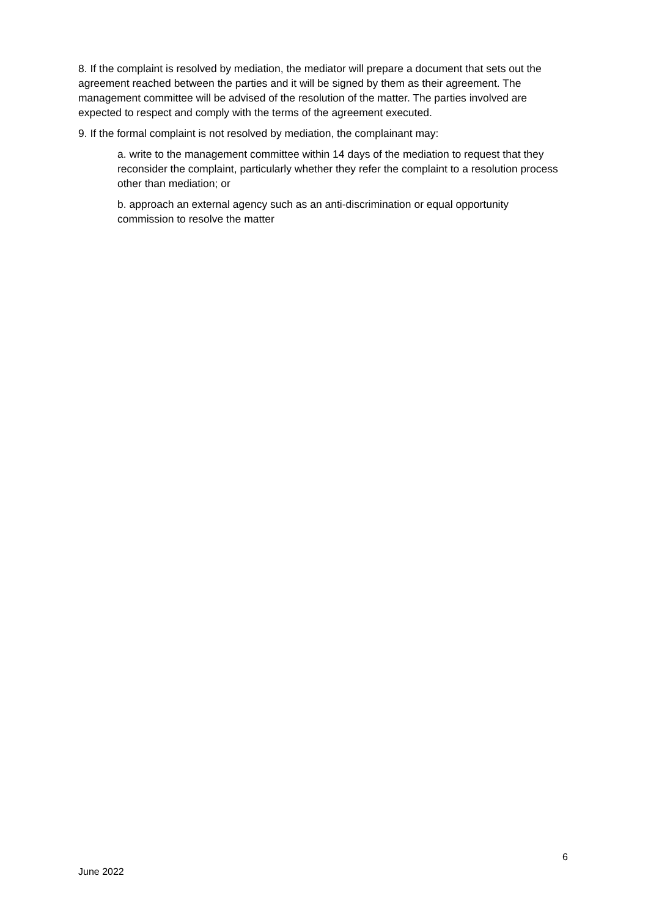8. If the complaint is resolved by mediation, the mediator will prepare a document that sets out the agreement reached between the parties and it will be signed by them as their agreement. The management committee will be advised of the resolution of the matter. The parties involved are expected to respect and comply with the terms of the agreement executed.
9. If the formal complaint is not resolved by mediation, the complainant may:
a. write to the management committee within 14 days of the mediation to request that they reconsider the complaint, particularly whether they refer the complaint to a resolution process other than mediation; or
b. approach an external agency such as an anti-discrimination or equal opportunity commission to resolve the matter
6
June 2022